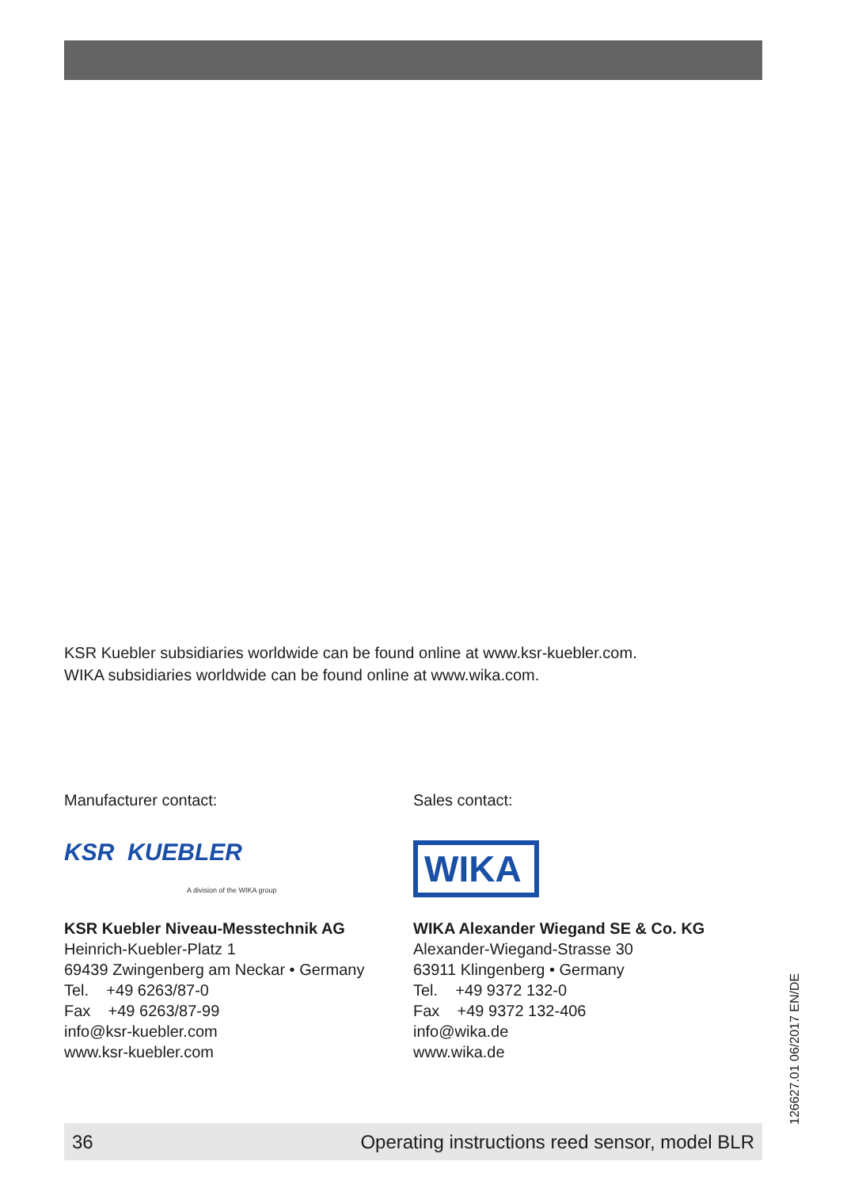KSR Kuebler subsidiaries worldwide can be found online at www.ksr-kuebler.com.
WIKA subsidiaries worldwide can be found online at www.wika.com.
Manufacturer contact:
KSR KUEBLER
A division of the WIKA group
KSR Kuebler Niveau-Messtechnik AG
Heinrich-Kuebler-Platz 1
69439 Zwingenberg am Neckar • Germany
Tel. +49 6263/87-0
Fax +49 6263/87-99
info@ksr-kuebler.com
www.ksr-kuebler.com
Sales contact:
WIKA
WIKA Alexander Wiegand SE & Co. KG
Alexander-Wiegand-Strasse 30
63911 Klingenberg • Germany
Tel. +49 9372 132-0
Fax +49 9372 132-406
info@wika.de
www.wika.de
126627.01 06/2017 EN/DE
36 Operating instructions reed sensor, model BLR